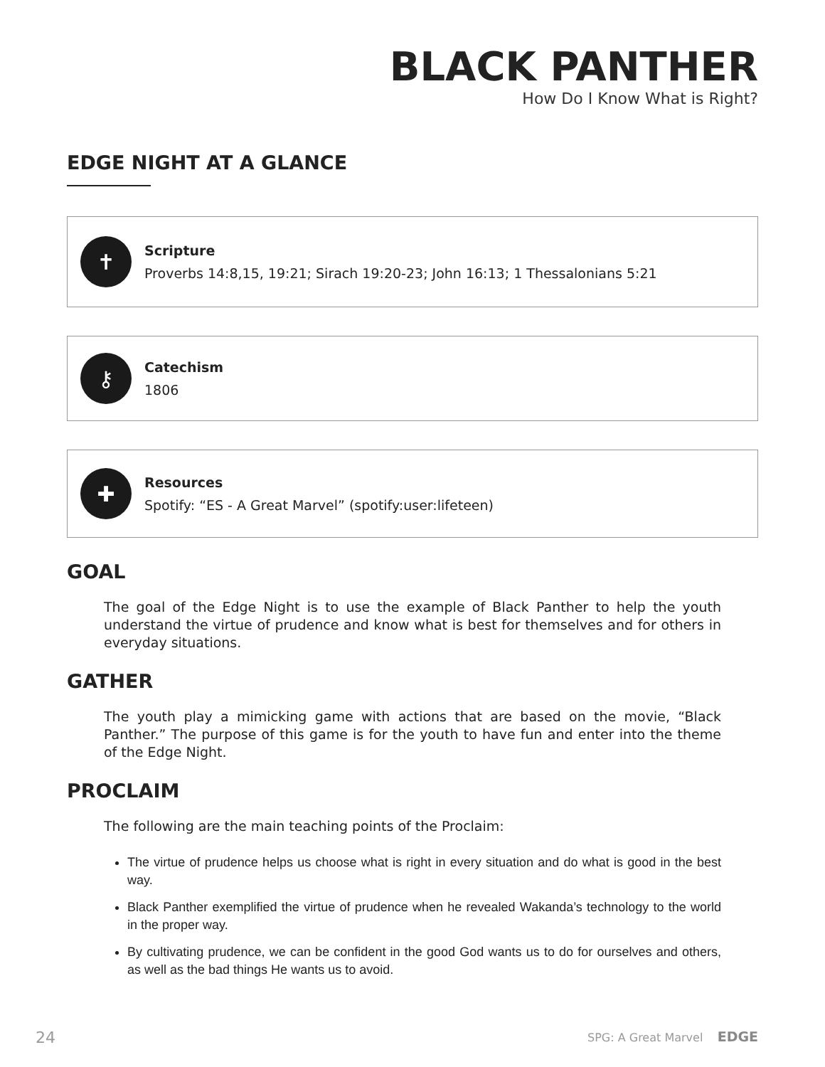BLACK PANTHER
How Do I Know What is Right?
EDGE NIGHT AT A GLANCE
✝
Scripture
Proverbs 14:8,15, 19:21; Sirach 19:20-23; John 16:13; 1 Thessalonians 5:21
⚷
Catechism
1806
✚
Resources
Spotify: “ES - A Great Marvel” (spotify:user:lifeteen)
GOAL
The goal of the Edge Night is to use the example of Black Panther to help the youth understand the virtue of prudence and know what is best for themselves and for others in everyday situations.
GATHER
The youth play a mimicking game with actions that are based on the movie, “Black Panther.” The purpose of this game is for the youth to have fun and enter into the theme of the Edge Night.
PROCLAIM
The following are the main teaching points of the Proclaim:
The virtue of prudence helps us choose what is right in every situation and do what is good in the best way.
Black Panther exemplified the virtue of prudence when he revealed Wakanda’s technology to the world in the proper way.
By cultivating prudence, we can be confident in the good God wants us to do for ourselves and others, as well as the bad things He wants us to avoid.
24 SPG: A Great Marvel EDGE